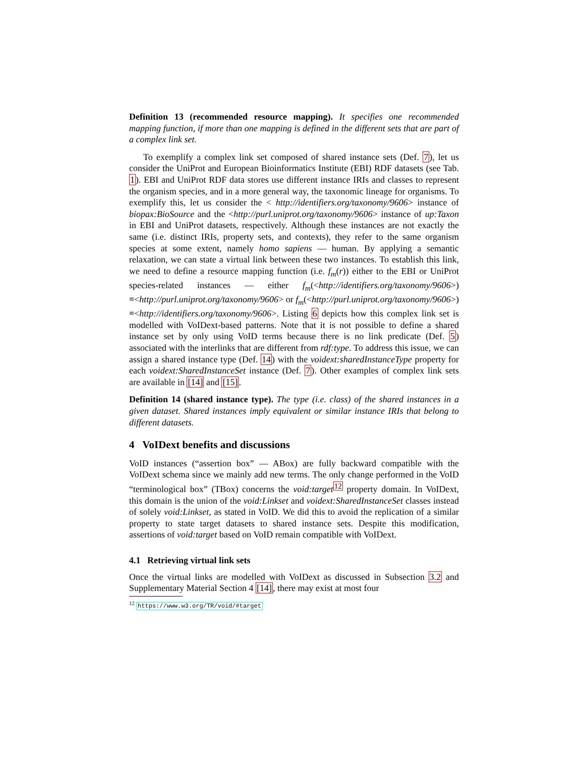Definition 13 (recommended resource mapping). It specifies one recommended mapping function, if more than one mapping is defined in the different sets that are part of a complex link set.
To exemplify a complex link set composed of shared instance sets (Def. 7), let us consider the UniProt and European Bioinformatics Institute (EBI) RDF datasets (see Tab. 1). EBI and UniProt RDF data stores use different instance IRIs and classes to represent the organism species, and in a more general way, the taxonomic lineage for organisms. To exemplify this, let us consider the < http://identifiers.org/taxonomy/9606> instance of biopax:BioSource and the <http://purl.uniprot.org/taxonomy/9606> instance of up:Taxon in EBI and UniProt datasets, respectively. Although these instances are not exactly the same (i.e. distinct IRIs, property sets, and contexts), they refer to the same organism species at some extent, namely homo sapiens — human. By applying a semantic relaxation, we can state a virtual link between these two instances. To establish this link, we need to define a resource mapping function (i.e. f<sub>m</sub>(r)) either to the EBI or UniProt species-related instances — either f<sub>m</sub>(<http://identifiers.org/taxonomy/9606>) ≡<http://purl.uniprot.org/taxonomy/9606> or f<sub>m</sub>(<http://purl.uniprot.org/taxonomy/9606>) ≡<http://identifiers.org/taxonomy/9606>. Listing 6 depicts how this complex link set is modelled with VoIDext-based patterns. Note that it is not possible to define a shared instance set by only using VoID terms because there is no link predicate (Def. 5) associated with the interlinks that are different from rdf:type. To address this issue, we can assign a shared instance type (Def. 14) with the voidext:sharedInstanceType property for each voidext:SharedInstanceSet instance (Def. 7). Other examples of complex link sets are available in [14] and [15].
Definition 14 (shared instance type). The type (i.e. class) of the shared instances in a given dataset. Shared instances imply equivalent or similar instance IRIs that belong to different datasets.
4 VoIDext benefits and discussions
VoID instances (“assertion box” — ABox) are fully backward compatible with the VoIDext schema since we mainly add new terms. The only change performed in the VoID “terminological box” (TBox) concerns the void:target<sup>12</sup> property domain. In VoIDext, this domain is the union of the void:Linkset and voidext:SharedInstanceSet classes instead of solely void:Linkset, as stated in VoID. We did this to avoid the replication of a similar property to state target datasets to shared instance sets. Despite this modification, assertions of void:target based on VoID remain compatible with VoIDext.
4.1 Retrieving virtual link sets
Once the virtual links are modelled with VoIDext as discussed in Subsection 3.2 and Supplementary Material Section 4 [14], there may exist at most four
<sup>12</sup> https://www.w3.org/TR/void/#target